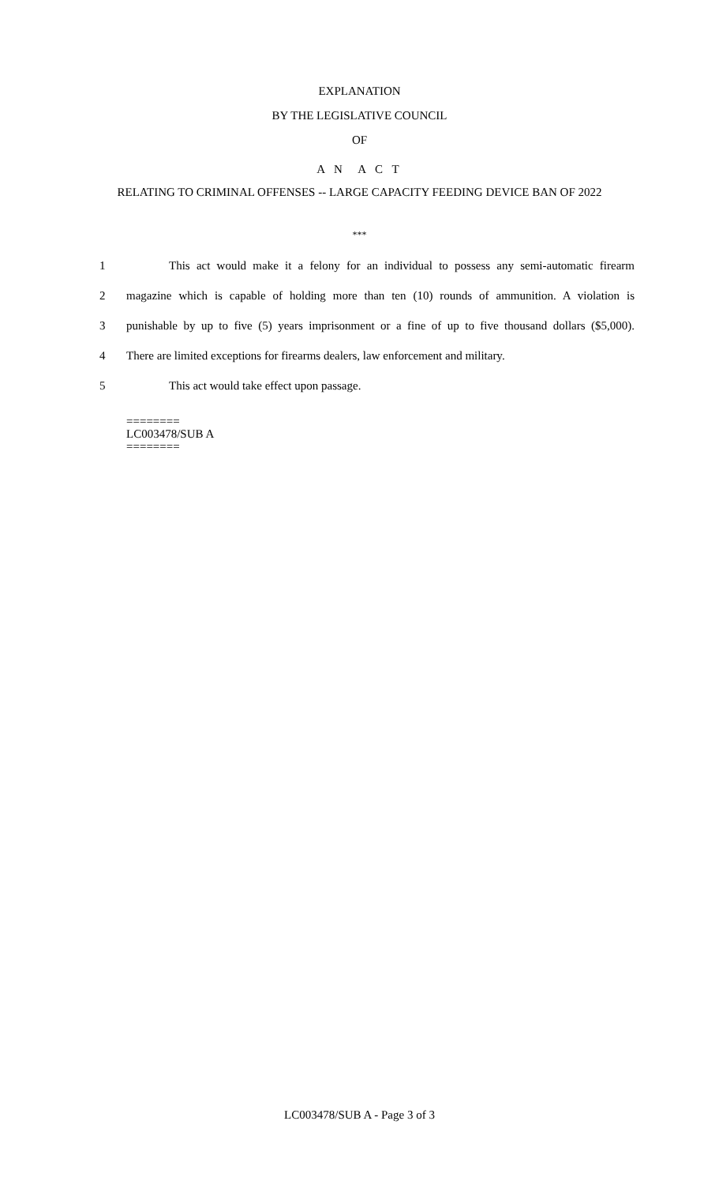EXPLANATION
BY THE LEGISLATIVE COUNCIL
OF
A N A C T
RELATING TO CRIMINAL OFFENSES -- LARGE CAPACITY FEEDING DEVICE BAN OF 2022
***
1 This act would make it a felony for an individual to possess any semi-automatic firearm
2 magazine which is capable of holding more than ten (10) rounds of ammunition. A violation is
3 punishable by up to five (5) years imprisonment or a fine of up to five thousand dollars ($5,000).
4 There are limited exceptions for firearms dealers, law enforcement and military.
5 This act would take effect upon passage.
========
LC003478/SUB A
========
LC003478/SUB A - Page 3 of 3